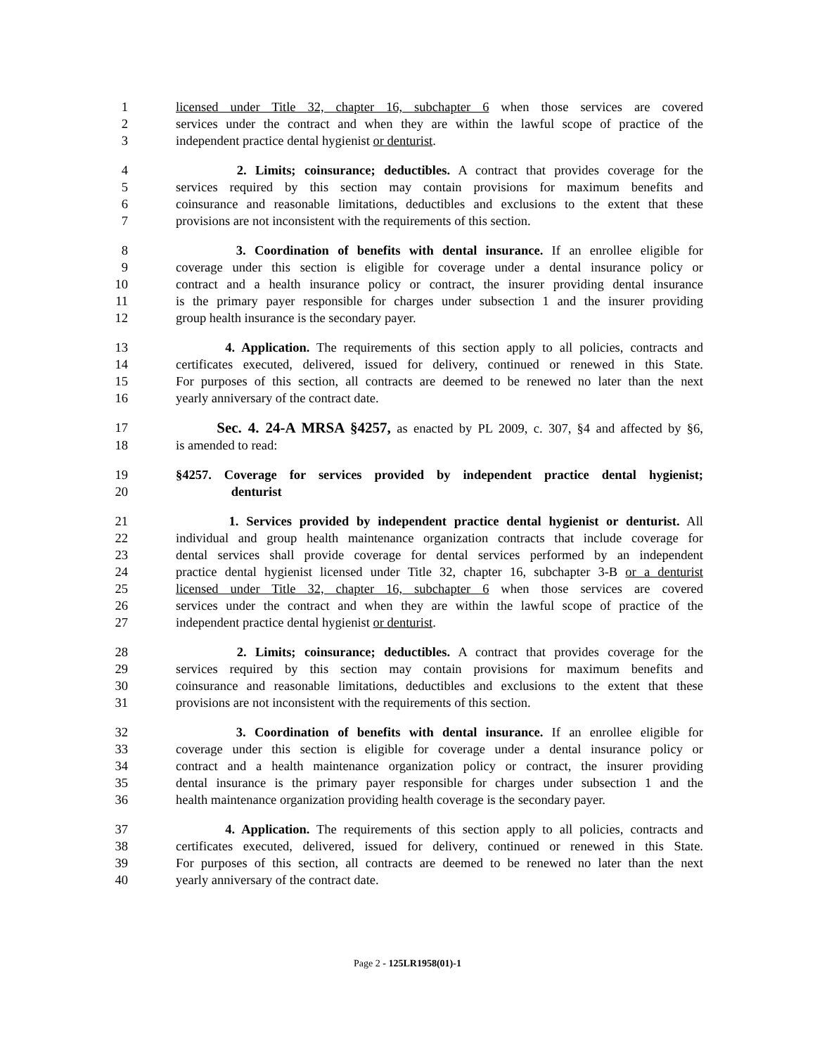1 licensed under Title 32, chapter 16, subchapter 6 when those services are covered
2 services under the contract and when they are within the lawful scope of practice of the
3 independent practice dental hygienist or denturist.
4 2. Limits; coinsurance; deductibles. A contract that provides coverage for the
5 services required by this section may contain provisions for maximum benefits and
6 coinsurance and reasonable limitations, deductibles and exclusions to the extent that these
7 provisions are not inconsistent with the requirements of this section.
8 3. Coordination of benefits with dental insurance. If an enrollee eligible for
9 coverage under this section is eligible for coverage under a dental insurance policy or
10 contract and a health insurance policy or contract, the insurer providing dental insurance
11 is the primary payer responsible for charges under subsection 1 and the insurer providing
12 group health insurance is the secondary payer.
13 4. Application. The requirements of this section apply to all policies, contracts and
14 certificates executed, delivered, issued for delivery, continued or renewed in this State.
15 For purposes of this section, all contracts are deemed to be renewed no later than the next
16 yearly anniversary of the contract date.
17 Sec. 4. 24-A MRSA §4257, as enacted by PL 2009, c. 307, §4 and affected by §6,
18 is amended to read:
19 §4257. Coverage for services provided by independent practice dental hygienist;
20 denturist
21 1. Services provided by independent practice dental hygienist or denturist. All
22 individual and group health maintenance organization contracts that include coverage for
23 dental services shall provide coverage for dental services performed by an independent
24 practice dental hygienist licensed under Title 32, chapter 16, subchapter 3-B or a denturist
25 licensed under Title 32, chapter 16, subchapter 6 when those services are covered
26 services under the contract and when they are within the lawful scope of practice of the
27 independent practice dental hygienist or denturist.
28 2. Limits; coinsurance; deductibles. A contract that provides coverage for the
29 services required by this section may contain provisions for maximum benefits and
30 coinsurance and reasonable limitations, deductibles and exclusions to the extent that these
31 provisions are not inconsistent with the requirements of this section.
32 3. Coordination of benefits with dental insurance. If an enrollee eligible for
33 coverage under this section is eligible for coverage under a dental insurance policy or
34 contract and a health maintenance organization policy or contract, the insurer providing
35 dental insurance is the primary payer responsible for charges under subsection 1 and the
36 health maintenance organization providing health coverage is the secondary payer.
37 4. Application. The requirements of this section apply to all policies, contracts and
38 certificates executed, delivered, issued for delivery, continued or renewed in this State.
39 For purposes of this section, all contracts are deemed to be renewed no later than the next
40 yearly anniversary of the contract date.
Page 2 - 125LR1958(01)-1